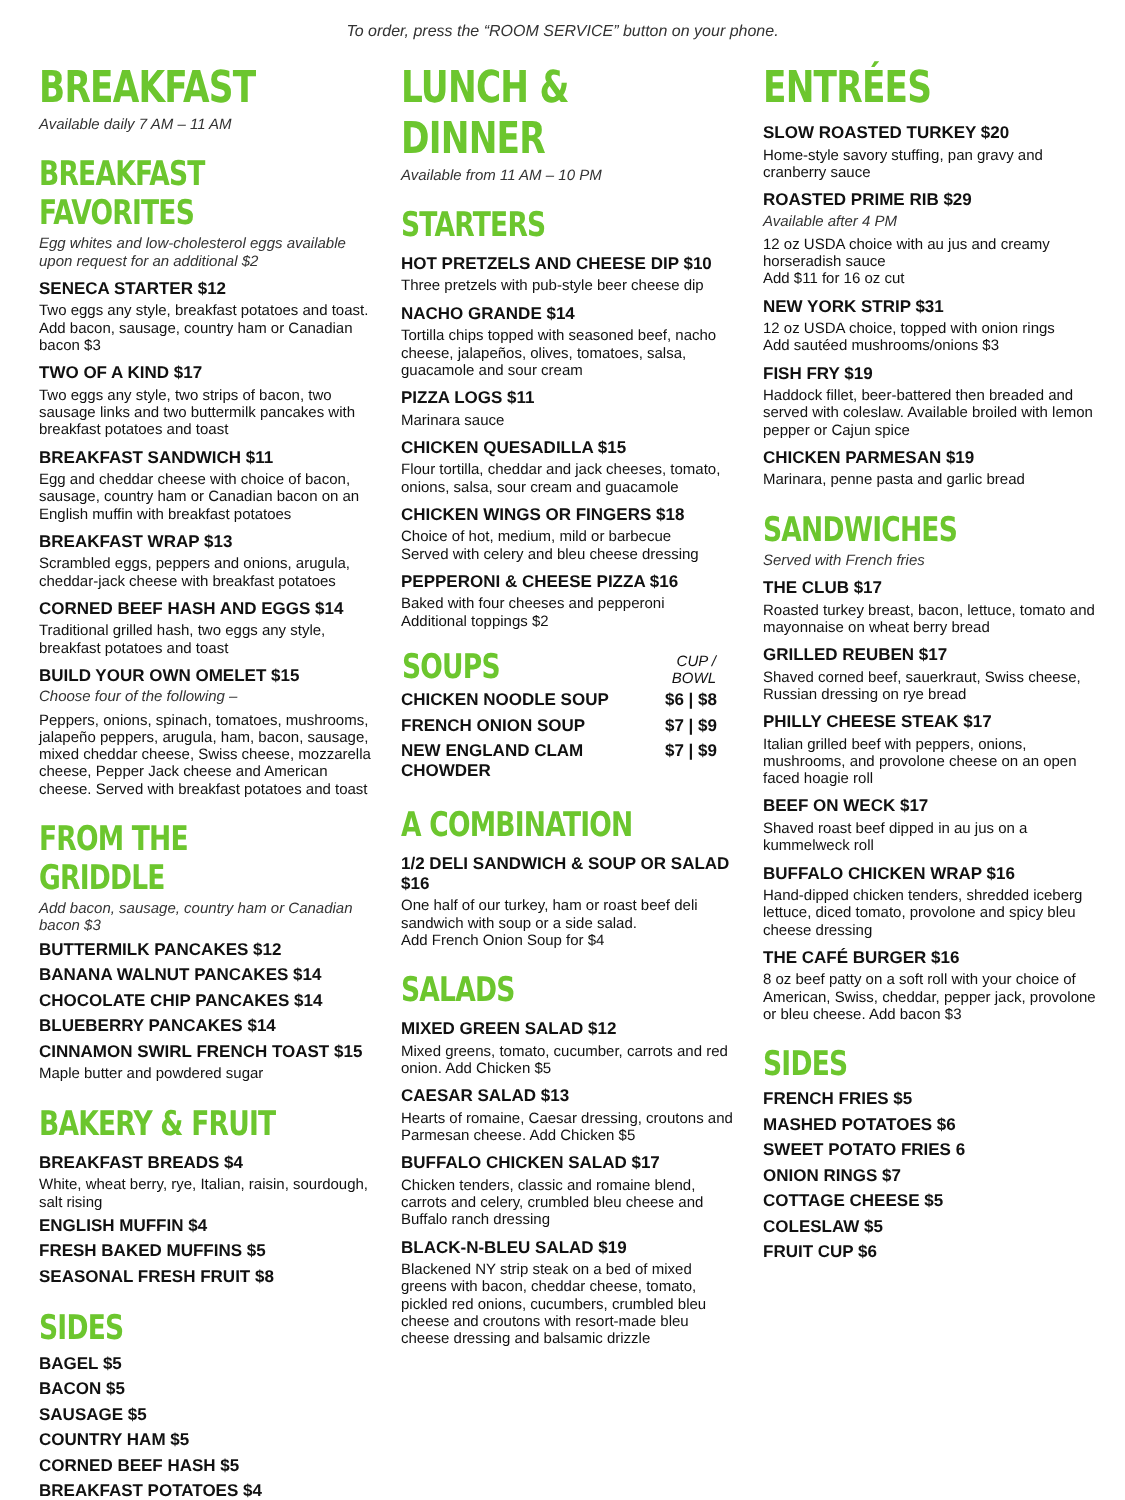To order, press the “ROOM SERVICE” button on your phone.
BREAKFAST
Available daily 7 AM – 11 AM
BREAKFAST FAVORITES
Egg whites and low-cholesterol eggs available upon request for an additional $2
SENECA STARTER $12
Two eggs any style, breakfast potatoes and toast. Add bacon, sausage, country ham or Canadian bacon $3
TWO OF A KIND $17
Two eggs any style, two strips of bacon, two sausage links and two buttermilk pancakes with breakfast potatoes and toast
BREAKFAST SANDWICH $11
Egg and cheddar cheese with choice of bacon, sausage, country ham or Canadian bacon on an English muffin with breakfast potatoes
BREAKFAST WRAP $13
Scrambled eggs, peppers and onions, arugula, cheddar-jack cheese with breakfast potatoes
CORNED BEEF HASH AND EGGS $14
Traditional grilled hash, two eggs any style, breakfast potatoes and toast
BUILD YOUR OWN OMELET $15
Choose four of the following –
Peppers, onions, spinach, tomatoes, mushrooms, jalapeño peppers, arugula, ham, bacon, sausage, mixed cheddar cheese, Swiss cheese, mozzarella cheese, Pepper Jack cheese and American cheese. Served with breakfast potatoes and toast
FROM THE GRIDDLE
Add bacon, sausage, country ham or Canadian bacon $3
BUTTERMILK PANCAKES $12
BANANA WALNUT PANCAKES $14
CHOCOLATE CHIP PANCAKES $14
BLUEBERRY PANCAKES $14
CINNAMON SWIRL FRENCH TOAST $15
Maple butter and powdered sugar
BAKERY & FRUIT
BREAKFAST BREADS $4
White, wheat berry, rye, Italian, raisin, sourdough, salt rising
ENGLISH MUFFIN $4
FRESH BAKED MUFFINS $5
SEASONAL FRESH FRUIT $8
SIDES
BAGEL $5
BACON $5
SAUSAGE $5
COUNTRY HAM $5
CORNED BEEF HASH $5
BREAKFAST POTATOES $4
LUNCH & DINNER
Available from 11 AM – 10 PM
STARTERS
HOT PRETZELS AND CHEESE DIP $10
Three pretzels with pub-style beer cheese dip
NACHO GRANDE $14
Tortilla chips topped with seasoned beef, nacho cheese, jalapeños, olives, tomatoes, salsa, guacamole and sour cream
PIZZA LOGS $11
Marinara sauce
CHICKEN QUESADILLA $15
Flour tortilla, cheddar and jack cheeses, tomato, onions, salsa, sour cream and guacamole
CHICKEN WINGS OR FINGERS $18
Choice of hot, medium, mild or barbecue
Served with celery and bleu cheese dressing
PEPPERONI & CHEESE PIZZA $16
Baked with four cheeses and pepperoni
Additional toppings $2
| SOUPS | CUP / BOWL |
| --- | --- |
| CHICKEN NOODLE SOUP | $6 / $8 |
| FRENCH ONION SOUP | $7 / $9 |
| NEW ENGLAND CLAM CHOWDER | $7 / $9 |
A COMBINATION
1/2 DELI SANDWICH & SOUP OR SALAD $16
One half of our turkey, ham or roast beef deli sandwich with soup or a side salad.
Add French Onion Soup for $4
SALADS
MIXED GREEN SALAD $12
Mixed greens, tomato, cucumber, carrots and red onion. Add Chicken $5
CAESAR SALAD $13
Hearts of romaine, Caesar dressing, croutons and Parmesan cheese. Add Chicken $5
BUFFALO CHICKEN SALAD $17
Chicken tenders, classic and romaine blend, carrots and celery, crumbled bleu cheese and Buffalo ranch dressing
BLACK-N-BLEU SALAD $19
Blackened NY strip steak on a bed of mixed greens with bacon, cheddar cheese, tomato, pickled red onions, cucumbers, crumbled bleu cheese and croutons with resort-made bleu cheese dressing and balsamic drizzle
ENTRÉES
SLOW ROASTED TURKEY $20
Home-style savory stuffing, pan gravy and cranberry sauce
ROASTED PRIME RIB $29
Available after 4 PM
12 oz USDA choice with au jus and creamy horseradish sauce
Add $11 for 16 oz cut
NEW YORK STRIP $31
12 oz USDA choice, topped with onion rings
Add sautéed mushrooms/onions $3
FISH FRY $19
Haddock fillet, beer-battered then breaded and served with coleslaw. Available broiled with lemon pepper or Cajun spice
CHICKEN PARMESAN $19
Marinara, penne pasta and garlic bread
SANDWICHES
Served with French fries
THE CLUB $17
Roasted turkey breast, bacon, lettuce, tomato and mayonnaise on wheat berry bread
GRILLED REUBEN $17
Shaved corned beef, sauerkraut, Swiss cheese, Russian dressing on rye bread
PHILLY CHEESE STEAK $17
Italian grilled beef with peppers, onions, mushrooms, and provolone cheese on an open faced hoagie roll
BEEF ON WECK $17
Shaved roast beef dipped in au jus on a kummelweck roll
BUFFALO CHICKEN WRAP $16
Hand-dipped chicken tenders, shredded iceberg lettuce, diced tomato, provolone and spicy bleu cheese dressing
THE CAFÉ BURGER $16
8 oz beef patty on a soft roll with your choice of American, Swiss, cheddar, pepper jack, provolone or bleu cheese. Add bacon $3
SIDES
FRENCH FRIES $5
MASHED POTATOES $6
SWEET POTATO FRIES 6
ONION RINGS $7
COTTAGE CHEESE $5
COLESLAW $5
FRUIT CUP $6